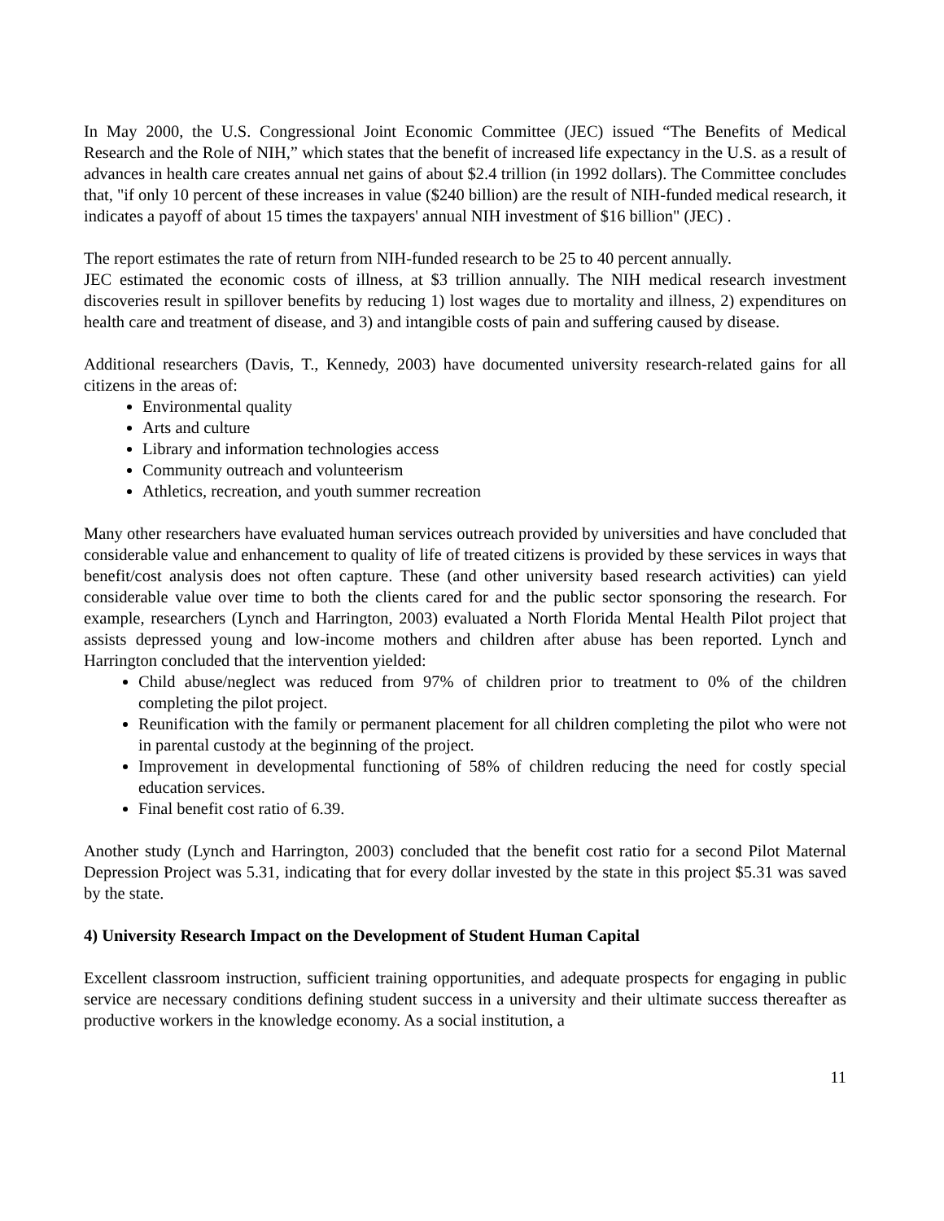In May 2000, the U.S. Congressional Joint Economic Committee (JEC) issued “The Benefits of Medical Research and the Role of NIH,” which states that the benefit of increased life expectancy in the U.S. as a result of advances in health care creates annual net gains of about $2.4 trillion (in 1992 dollars). The Committee concludes that, "if only 10 percent of these increases in value ($240 billion) are the result of NIH-funded medical research, it indicates a payoff of about 15 times the taxpayers' annual NIH investment of $16 billion" (JEC) .
The report estimates the rate of return from NIH-funded research to be 25 to 40 percent annually.
JEC estimated the economic costs of illness, at $3 trillion annually. The NIH medical research investment discoveries result in spillover benefits by reducing 1) lost wages due to mortality and illness, 2) expenditures on health care and treatment of disease, and 3) and intangible costs of pain and suffering caused by disease.
Additional researchers (Davis, T., Kennedy, 2003) have documented university research-related gains for all citizens in the areas of:
Environmental quality
Arts and culture
Library and information technologies access
Community outreach and volunteerism
Athletics, recreation, and youth summer recreation
Many other researchers have evaluated human services outreach provided by universities and have concluded that considerable value and enhancement to quality of life of treated citizens is provided by these services in ways that benefit/cost analysis does not often capture. These (and other university based research activities) can yield considerable value over time to both the clients cared for and the public sector sponsoring the research. For example, researchers (Lynch and Harrington, 2003) evaluated a North Florida Mental Health Pilot project that assists depressed young and low-income mothers and children after abuse has been reported. Lynch and Harrington concluded that the intervention yielded:
Child abuse/neglect was reduced from 97% of children prior to treatment to 0% of the children completing the pilot project.
Reunification with the family or permanent placement for all children completing the pilot who were not in parental custody at the beginning of the project.
Improvement in developmental functioning of 58% of children reducing the need for costly special education services.
Final benefit cost ratio of 6.39.
Another study (Lynch and Harrington, 2003) concluded that the benefit cost ratio for a second Pilot Maternal Depression Project was 5.31, indicating that for every dollar invested by the state in this project $5.31 was saved by the state.
4) University Research Impact on the Development of Student Human Capital
Excellent classroom instruction, sufficient training opportunities, and adequate prospects for engaging in public service are necessary conditions defining student success in a university and their ultimate success thereafter as productive workers in the knowledge economy. As a social institution, a
11